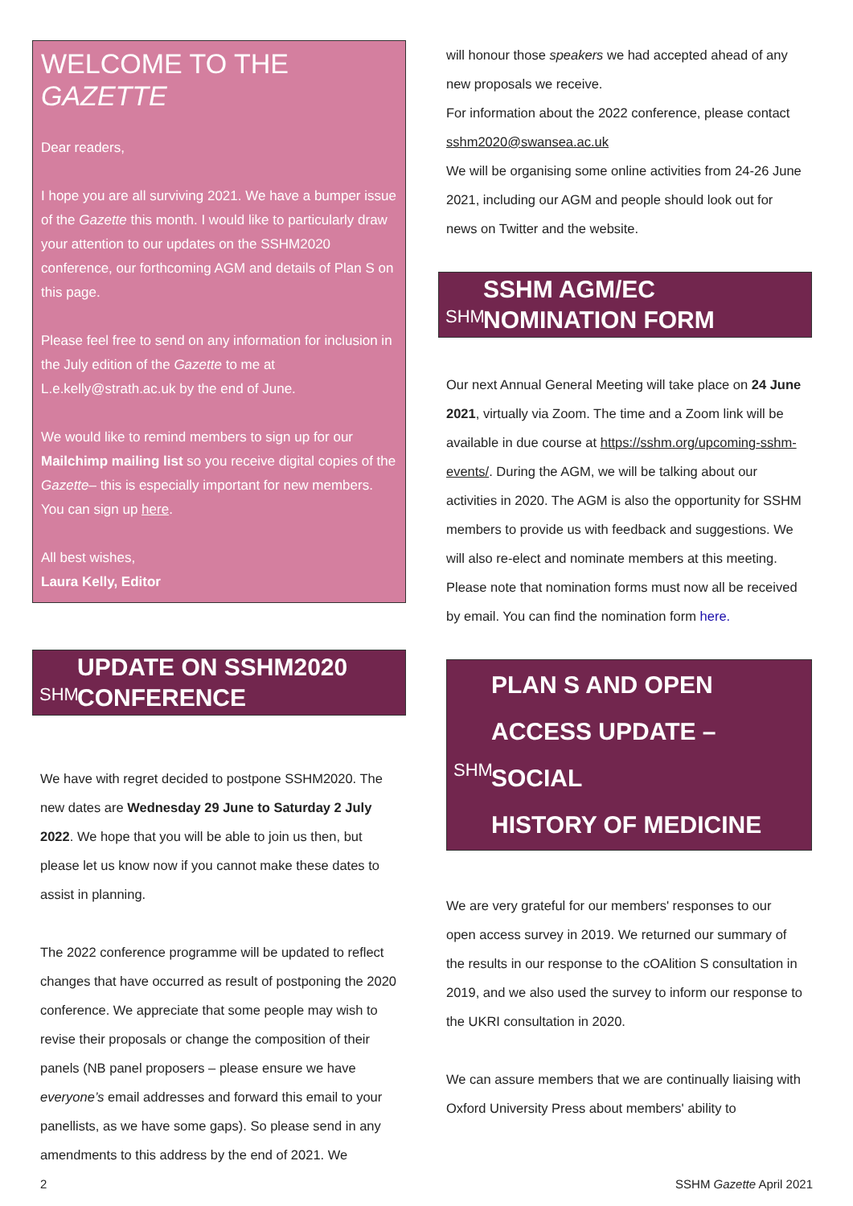WELCOME TO THE GAZETTE
Dear readers,
I hope you are all surviving 2021. We have a bumper issue of the Gazette this month. I would like to particularly draw your attention to our updates on the SSHM2020 conference, our forthcoming AGM and details of Plan S on this page.
Please feel free to send on any information for inclusion in the July edition of the Gazette to me at L.e.kelly@strath.ac.uk by the end of June.
We would like to remind members to sign up for our Mailchimp mailing list so you receive digital copies of the Gazette– this is especially important for new members. You can sign up here.
All best wishes,
Laura Kelly, Editor
SHM
UPDATE ON SSHM2020
CONFERENCE
We have with regret decided to postpone SSHM2020. The new dates are Wednesday 29 June to Saturday 2 July 2022. We hope that you will be able to join us then, but please let us know now if you cannot make these dates to assist in planning.
The 2022 conference programme will be updated to reflect changes that have occurred as result of postponing the 2020 conference. We appreciate that some people may wish to revise their proposals or change the composition of their panels (NB panel proposers – please ensure we have everyone’s email addresses and forward this email to your panellists, as we have some gaps). So please send in any amendments to this address by the end of 2021. We
will honour those speakers we had accepted ahead of any new proposals we receive.
For information about the 2022 conference, please contact sshm2020@swansea.ac.uk
We will be organising some online activities from 24-26 June 2021, including our AGM and people should look out for news on Twitter and the website.
SHM
SSHM AGM/EC
NOMINATION FORM
Our next Annual General Meeting will take place on 24 June 2021, virtually via Zoom. The time and a Zoom link will be available in due course at https://sshm.org/upcoming-sshm-events/. During the AGM, we will be talking about our activities in 2020. The AGM is also the opportunity for SSHM members to provide us with feedback and suggestions. We will also re-elect and nominate members at this meeting. Please note that nomination forms must now all be received by email. You can find the nomination form here.
PLAN S AND OPEN
SHM
ACCESS UPDATE – SOCIAL
HISTORY OF MEDICINE
We are very grateful for our members' responses to our open access survey in 2019. We returned our summary of the results in our response to the cOAlition S consultation in 2019, and we also used the survey to inform our response to the UKRI consultation in 2020.
We can assure members that we are continually liaising with Oxford University Press about members' ability to
2 SSHM Gazette April 2021